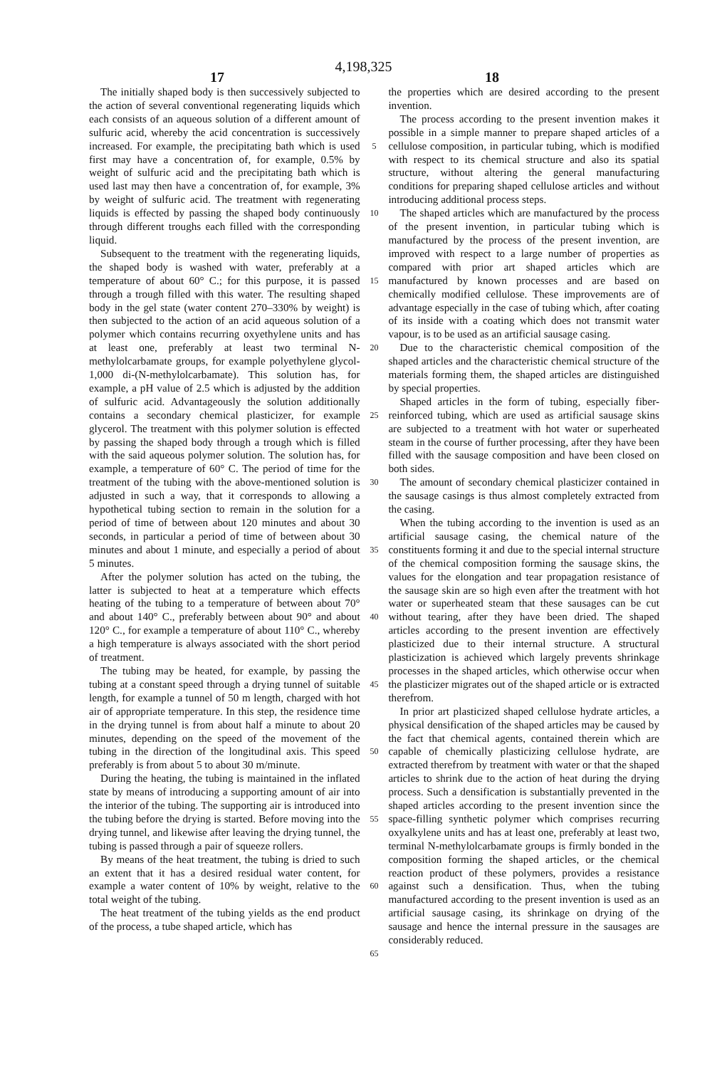4,198,325
17 18
The initially shaped body is then successively subjected to the action of several conventional regenerating liquids which each consists of an aqueous solution of a different amount of sulfuric acid, whereby the acid concentration is successively increased. For example, the precipitating bath which is used first may have a concentration of, for example, 0.5% by weight of sulfuric acid and the precipitating bath which is used last may then have a concentration of, for example, 3% by weight of sulfuric acid. The treatment with regenerating liquids is effected by passing the shaped body continuously through different troughs each filled with the corresponding liquid.
Subsequent to the treatment with the regenerating liquids, the shaped body is washed with water, preferably at a temperature of about 60° C.; for this purpose, it is passed through a trough filled with this water. The resulting shaped body in the gel state (water content 270–330% by weight) is then subjected to the action of an acid aqueous solution of a polymer which contains recurring oxyethylene units and has at least one, preferably at least two terminal N-methylolcarbamate groups, for example polyethylene glycol-1,000 di-(N-methylolcarbamate). This solution has, for example, a pH value of 2.5 which is adjusted by the addition of sulfuric acid. Advantageously the solution additionally contains a secondary chemical plasticizer, for example glycerol. The treatment with this polymer solution is effected by passing the shaped body through a trough which is filled with the said aqueous polymer solution. The solution has, for example, a temperature of 60° C. The period of time for the treatment of the tubing with the above-mentioned solution is adjusted in such a way, that it corresponds to allowing a hypothetical tubing section to remain in the solution for a period of time of between about 120 minutes and about 30 seconds, in particular a period of time of between about 30 minutes and about 1 minute, and especially a period of about 5 minutes.
After the polymer solution has acted on the tubing, the latter is subjected to heat at a temperature which effects heating of the tubing to a temperature of between about 70° and about 140° C., preferably between about 90° and about 120° C., for example a temperature of about 110° C., whereby a high temperature is always associated with the short period of treatment.
The tubing may be heated, for example, by passing the tubing at a constant speed through a drying tunnel of suitable length, for example a tunnel of 50 m length, charged with hot air of appropriate temperature. In this step, the residence time in the drying tunnel is from about half a minute to about 20 minutes, depending on the speed of the movement of the tubing in the direction of the longitudinal axis. This speed preferably is from about 5 to about 30 m/minute.
During the heating, the tubing is maintained in the inflated state by means of introducing a supporting amount of air into the interior of the tubing. The supporting air is introduced into the tubing before the drying is started. Before moving into the drying tunnel, and likewise after leaving the drying tunnel, the tubing is passed through a pair of squeeze rollers.
By means of the heat treatment, the tubing is dried to such an extent that it has a desired residual water content, for example a water content of 10% by weight, relative to the total weight of the tubing.
The heat treatment of the tubing yields as the end product of the process, a tube shaped article, which has
5
10
15
20
25
30
35
40
45
50
55
60
65
the properties which are desired according to the present invention.
The process according to the present invention makes it possible in a simple manner to prepare shaped articles of a cellulose composition, in particular tubing, which is modified with respect to its chemical structure and also its spatial structure, without altering the general manufacturing conditions for preparing shaped cellulose articles and without introducing additional process steps.
The shaped articles which are manufactured by the process of the present invention, in particular tubing which is manufactured by the process of the present invention, are improved with respect to a large number of properties as compared with prior art shaped articles which are manufactured by known processes and are based on chemically modified cellulose. These improvements are of advantage especially in the case of tubing which, after coating of its inside with a coating which does not transmit water vapour, is to be used as an artificial sausage casing.
Due to the characteristic chemical composition of the shaped articles and the characteristic chemical structure of the materials forming them, the shaped articles are distinguished by special properties.
Shaped articles in the form of tubing, especially fiber-reinforced tubing, which are used as artificial sausage skins are subjected to a treatment with hot water or superheated steam in the course of further processing, after they have been filled with the sausage composition and have been closed on both sides.
The amount of secondary chemical plasticizer contained in the sausage casings is thus almost completely extracted from the casing.
When the tubing according to the invention is used as an artificial sausage casing, the chemical nature of the constituents forming it and due to the special internal structure of the chemical composition forming the sausage skins, the values for the elongation and tear propagation resistance of the sausage skin are so high even after the treatment with hot water or superheated steam that these sausages can be cut without tearing, after they have been dried. The shaped articles according to the present invention are effectively plasticized due to their internal structure. A structural plasticization is achieved which largely prevents shrinkage processes in the shaped articles, which otherwise occur when the plasticizer migrates out of the shaped article or is extracted therefrom.
In prior art plasticized shaped cellulose hydrate articles, a physical densification of the shaped articles may be caused by the fact that chemical agents, contained therein which are capable of chemically plasticizing cellulose hydrate, are extracted therefrom by treatment with water or that the shaped articles to shrink due to the action of heat during the drying process. Such a densification is substantially prevented in the shaped articles according to the present invention since the space-filling synthetic polymer which comprises recurring oxyalkylene units and has at least one, preferably at least two, terminal N-methylolcarbamate groups is firmly bonded in the composition forming the shaped articles, or the chemical reaction product of these polymers, provides a resistance against such a densification. Thus, when the tubing manufactured according to the present invention is used as an artificial sausage casing, its shrinkage on drying of the sausage and hence the internal pressure in the sausages are considerably reduced.